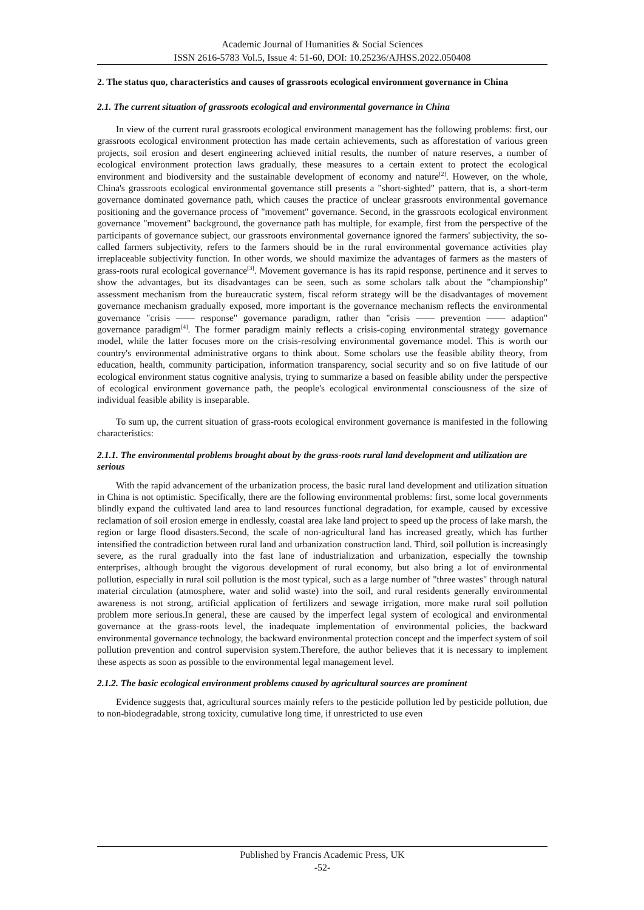Academic Journal of Humanities & Social Sciences
ISSN 2616-5783 Vol.5, Issue 4: 51-60, DOI: 10.25236/AJHSS.2022.050408
2. The status quo, characteristics and causes of grassroots ecological environment governance in China
2.1. The current situation of grassroots ecological and environmental governance in China
In view of the current rural grassroots ecological environment management has the following problems: first, our grassroots ecological environment protection has made certain achievements, such as afforestation of various green projects, soil erosion and desert engineering achieved initial results, the number of nature reserves, a number of ecological environment protection laws gradually, these measures to a certain extent to protect the ecological environment and biodiversity and the sustainable development of economy and nature<sup>[2]</sup>. However, on the whole, China's grassroots ecological environmental governance still presents a "short-sighted" pattern, that is, a short-term governance dominated governance path, which causes the practice of unclear grassroots environmental governance positioning and the governance process of "movement" governance. Second, in the grassroots ecological environment governance "movement" background, the governance path has multiple, for example, first from the perspective of the participants of governance subject, our grassroots environmental governance ignored the farmers' subjectivity, the so-called farmers subjectivity, refers to the farmers should be in the rural environmental governance activities play irreplaceable subjectivity function. In other words, we should maximize the advantages of farmers as the masters of grass-roots rural ecological governance<sup>[3]</sup>. Movement governance is has its rapid response, pertinence and it serves to show the advantages, but its disadvantages can be seen, such as some scholars talk about the "championship" assessment mechanism from the bureaucratic system, fiscal reform strategy will be the disadvantages of movement governance mechanism gradually exposed, more important is the governance mechanism reflects the environmental governance "crisis —— response" governance paradigm, rather than "crisis —— prevention —— adaption" governance paradigm<sup>[4]</sup>. The former paradigm mainly reflects a crisis-coping environmental strategy governance model, while the latter focuses more on the crisis-resolving environmental governance model. This is worth our country's environmental administrative organs to think about. Some scholars use the feasible ability theory, from education, health, community participation, information transparency, social security and so on five latitude of our ecological environment status cognitive analysis, trying to summarize a based on feasible ability under the perspective of ecological environment governance path, the people's ecological environmental consciousness of the size of individual feasible ability is inseparable.
To sum up, the current situation of grass-roots ecological environment governance is manifested in the following characteristics:
2.1.1. The environmental problems brought about by the grass-roots rural land development and utilization are serious
With the rapid advancement of the urbanization process, the basic rural land development and utilization situation in China is not optimistic. Specifically, there are the following environmental problems: first, some local governments blindly expand the cultivated land area to land resources functional degradation, for example, caused by excessive reclamation of soil erosion emerge in endlessly, coastal area lake land project to speed up the process of lake marsh, the region or large flood disasters.Second, the scale of non-agricultural land has increased greatly, which has further intensified the contradiction between rural land and urbanization construction land. Third, soil pollution is increasingly severe, as the rural gradually into the fast lane of industrialization and urbanization, especially the township enterprises, although brought the vigorous development of rural economy, but also bring a lot of environmental pollution, especially in rural soil pollution is the most typical, such as a large number of "three wastes" through natural material circulation (atmosphere, water and solid waste) into the soil, and rural residents generally environmental awareness is not strong, artificial application of fertilizers and sewage irrigation, more make rural soil pollution problem more serious.In general, these are caused by the imperfect legal system of ecological and environmental governance at the grass-roots level, the inadequate implementation of environmental policies, the backward environmental governance technology, the backward environmental protection concept and the imperfect system of soil pollution prevention and control supervision system.Therefore, the author believes that it is necessary to implement these aspects as soon as possible to the environmental legal management level.
2.1.2. The basic ecological environment problems caused by agricultural sources are prominent
Evidence suggests that, agricultural sources mainly refers to the pesticide pollution led by pesticide pollution, due to non-biodegradable, strong toxicity, cumulative long time, if unrestricted to use even
Published by Francis Academic Press, UK
-52-